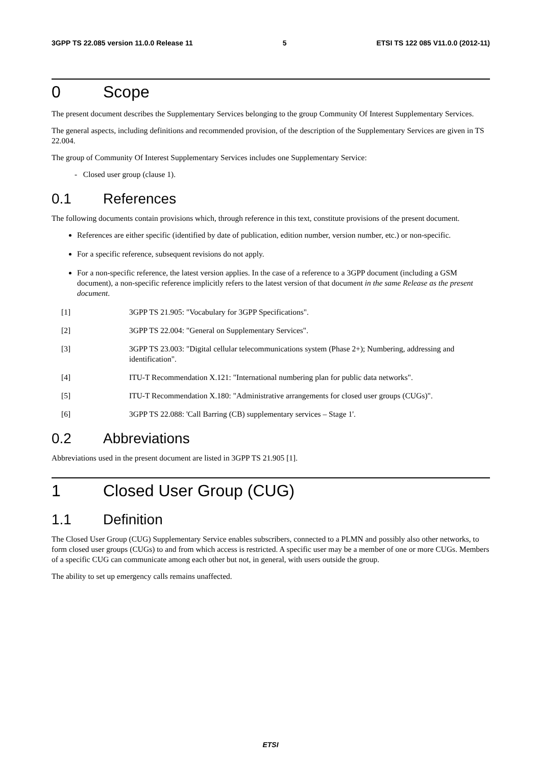3GPP TS 22.085 version 11.0.0 Release 11 5 ETSI TS 122 085 V11.0.0 (2012-11)
0 Scope
The present document describes the Supplementary Services belonging to the group Community Of Interest Supplementary Services.
The general aspects, including definitions and recommended provision, of the description of the Supplementary Services are given in TS 22.004.
The group of Community Of Interest Supplementary Services includes one Supplementary Service:
- Closed user group (clause 1).
0.1 References
The following documents contain provisions which, through reference in this text, constitute provisions of the present document.
References are either specific (identified by date of publication, edition number, version number, etc.) or non-specific.
For a specific reference, subsequent revisions do not apply.
For a non-specific reference, the latest version applies. In the case of a reference to a 3GPP document (including a GSM document), a non-specific reference implicitly refers to the latest version of that document in the same Release as the present document.
[1] 3GPP TS 21.905: "Vocabulary for 3GPP Specifications".
[2] 3GPP TS 22.004: "General on Supplementary Services".
[3] 3GPP TS 23.003: "Digital cellular telecommunications system (Phase 2+); Numbering, addressing and identification".
[4] ITU-T Recommendation X.121: "International numbering plan for public data networks".
[5] ITU-T Recommendation X.180: "Administrative arrangements for closed user groups (CUGs)".
[6] 3GPP TS 22.088: 'Call Barring (CB) supplementary services – Stage 1'.
0.2 Abbreviations
Abbreviations used in the present document are listed in 3GPP TS 21.905 [1].
1 Closed User Group (CUG)
1.1 Definition
The Closed User Group (CUG) Supplementary Service enables subscribers, connected to a PLMN and possibly also other networks, to form closed user groups (CUGs) to and from which access is restricted. A specific user may be a member of one or more CUGs. Members of a specific CUG can communicate among each other but not, in general, with users outside the group.
The ability to set up emergency calls remains unaffected.
ETSI